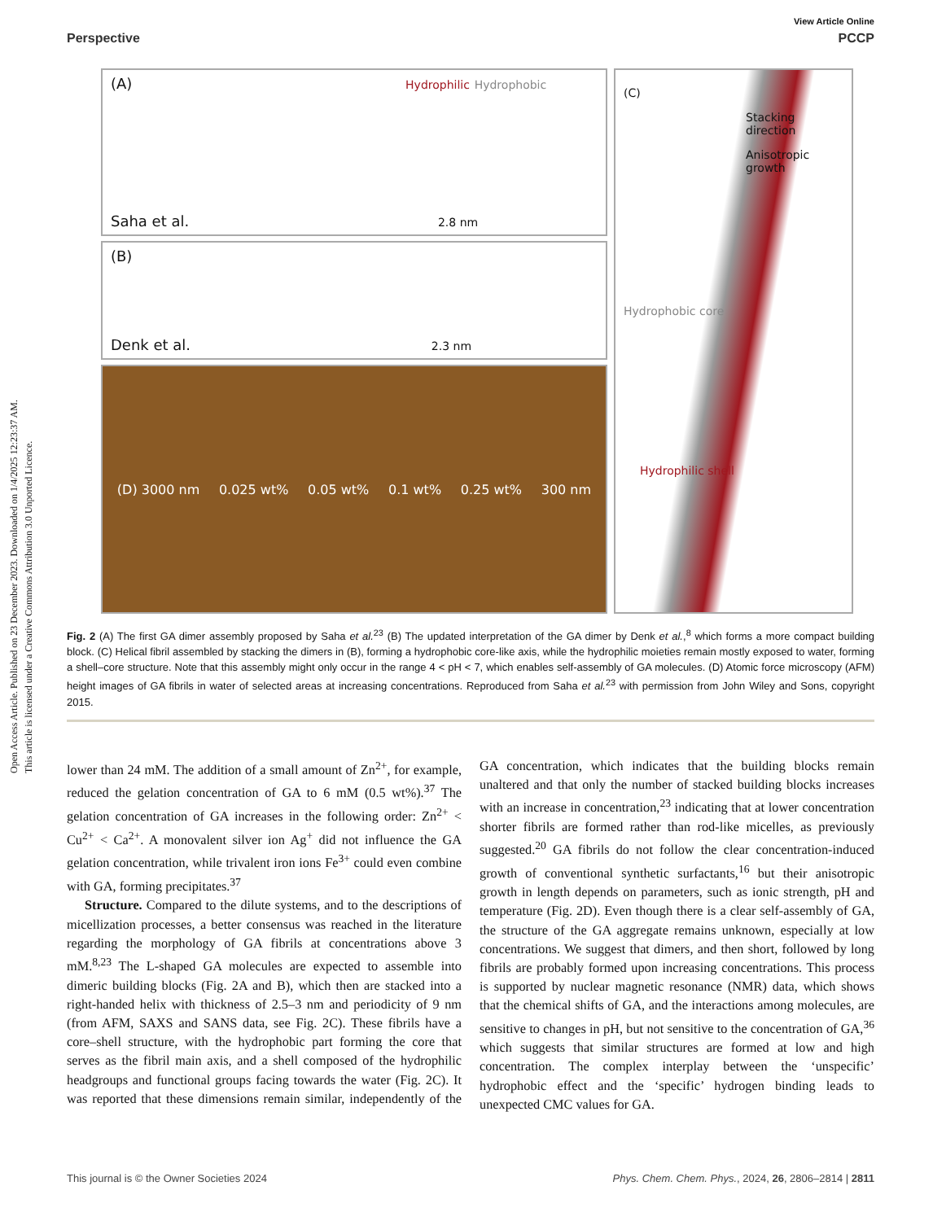Open Access Article. Published on 23 December 2023. Downloaded on 1/4/2025 12:23:37 AM.
This article is licensed under a Creative Commons Attribution 3.0 Unported Licence.
View Article Online
Perspective PCCP
(A) Hydrophilic Hydrophobic
Saha et al. 2.8 nm
(B)
Denk et al. 2.3 nm
(D) 3000 nm 0.025 wt% 0.05 wt% 0.1 wt% 0.25 wt% 300 nm
(C)
Stacking direction
Anisotropic growth
Hydrophobic core
Hydrophilic shell
Fig. 2 (A) The first GA dimer assembly proposed by Saha et al.<sup>23</sup> (B) The updated interpretation of the GA dimer by Denk et al.,<sup>8</sup> which forms a more compact building block. (C) Helical fibril assembled by stacking the dimers in (B), forming a hydrophobic core-like axis, while the hydrophilic moieties remain mostly exposed to water, forming a shell–core structure. Note that this assembly might only occur in the range 4 < pH < 7, which enables self-assembly of GA molecules. (D) Atomic force microscopy (AFM) height images of GA fibrils in water of selected areas at increasing concentrations. Reproduced from Saha et al.<sup>23</sup> with permission from John Wiley and Sons, copyright 2015.
lower than 24 mM. The addition of a small amount of Zn<sup>2+</sup>, for example, reduced the gelation concentration of GA to 6 mM (0.5 wt%).<sup>37</sup> The gelation concentration of GA increases in the following order: Zn<sup>2+</sup> < Cu<sup>2+</sup> < Ca<sup>2+</sup>. A monovalent silver ion Ag<sup>+</sup> did not influence the GA gelation concentration, while trivalent iron ions Fe<sup>3+</sup> could even combine with GA, forming precipitates.<sup>37</sup>
Structure. Compared to the dilute systems, and to the descriptions of micellization processes, a better consensus was reached in the literature regarding the morphology of GA fibrils at concentrations above 3 mM.<sup>8,23</sup> The L-shaped GA molecules are expected to assemble into dimeric building blocks (Fig. 2A and B), which then are stacked into a right-handed helix with thickness of 2.5–3 nm and periodicity of 9 nm (from AFM, SAXS and SANS data, see Fig. 2C). These fibrils have a core–shell structure, with the hydrophobic part forming the core that serves as the fibril main axis, and a shell composed of the hydrophilic headgroups and functional groups facing towards the water (Fig. 2C). It was reported that these dimensions remain similar, independently of the GA concentration, which indicates that the building blocks remain unaltered and that only the number of stacked building blocks increases with an increase in concentration,<sup>23</sup> indicating that at lower concentration shorter fibrils are formed rather than rod-like micelles, as previously suggested.<sup>20</sup> GA fibrils do not follow the clear concentration-induced growth of conventional synthetic surfactants,<sup>16</sup> but their anisotropic growth in length depends on parameters, such as ionic strength, pH and temperature (Fig. 2D). Even though there is a clear self-assembly of GA, the structure of the GA aggregate remains unknown, especially at low concentrations. We suggest that dimers, and then short, followed by long fibrils are probably formed upon increasing concentrations. This process is supported by nuclear magnetic resonance (NMR) data, which shows that the chemical shifts of GA, and the interactions among molecules, are sensitive to changes in pH, but not sensitive to the concentration of GA,<sup>36</sup> which suggests that similar structures are formed at low and high concentration. The complex interplay between the ‘unspecific’ hydrophobic effect and the ‘specific’ hydrogen binding leads to unexpected CMC values for GA.
This journal is © the Owner Societies 2024 Phys. Chem. Chem. Phys., 2024, 26, 2806–2814 | 2811